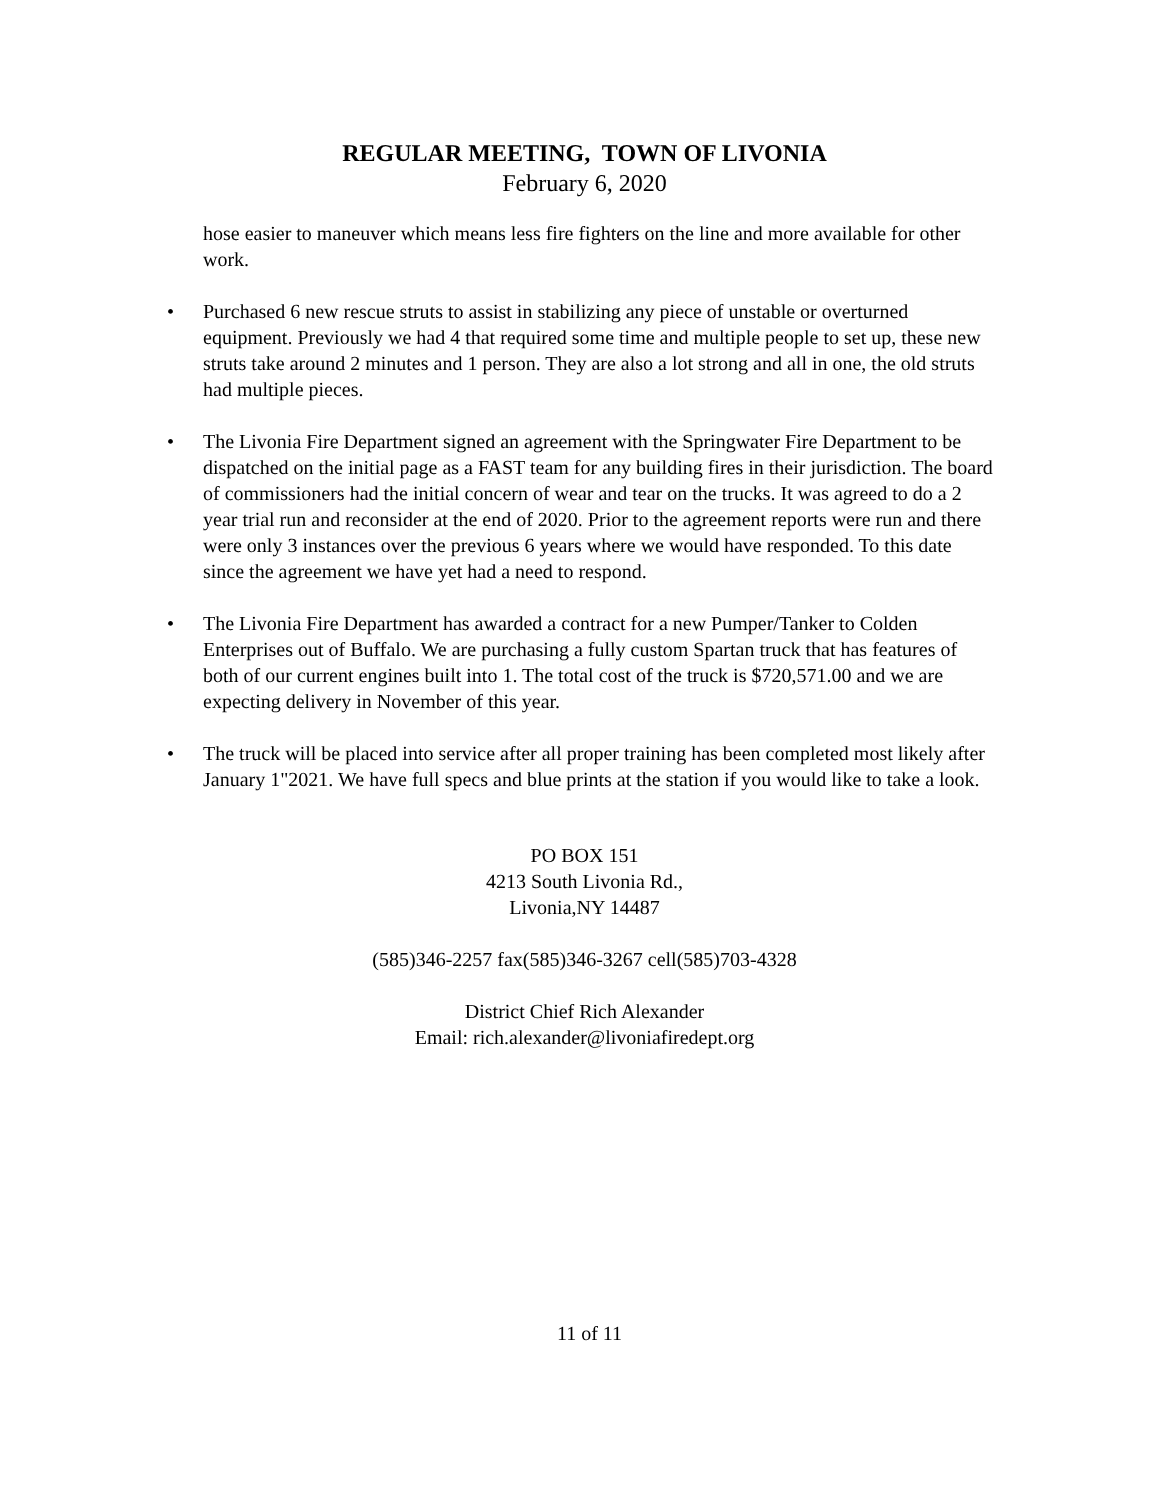REGULAR MEETING, TOWN OF LIVONIA
February 6, 2020
hose easier to maneuver which means less fire fighters on the line and more available for other work.
• Purchased 6 new rescue struts to assist in stabilizing any piece of unstable or overturned equipment. Previously we had 4 that required some time and multiple people to set up, these new struts take around 2 minutes and 1 person. They are also a lot strong and all in one, the old struts had multiple pieces.
• The Livonia Fire Department signed an agreement with the Springwater Fire Department to be dispatched on the initial page as a FAST team for any building fires in their jurisdiction. The board of commissioners had the initial concern of wear and tear on the trucks. It was agreed to do a 2 year trial run and reconsider at the end of 2020. Prior to the agreement reports were run and there were only 3 instances over the previous 6 years where we would have responded. To this date since the agreement we have yet had a need to respond.
• The Livonia Fire Department has awarded a contract for a new Pumper/Tanker to Colden Enterprises out of Buffalo. We are purchasing a fully custom Spartan truck that has features of both of our current engines built into 1. The total cost of the truck is $720,571.00 and we are expecting delivery in November of this year.
• The truck will be placed into service after all proper training has been completed most likely after January 1"2021. We have full specs and blue prints at the station if you would like to take a look.
PO BOX 151
4213 South Livonia Rd.,
Livonia,NY 14487
(585)346-2257 fax(585)346-3267 cell(585)703-4328
District Chief Rich Alexander
Email: rich.alexander@livoniafiredept.org
11 of 11